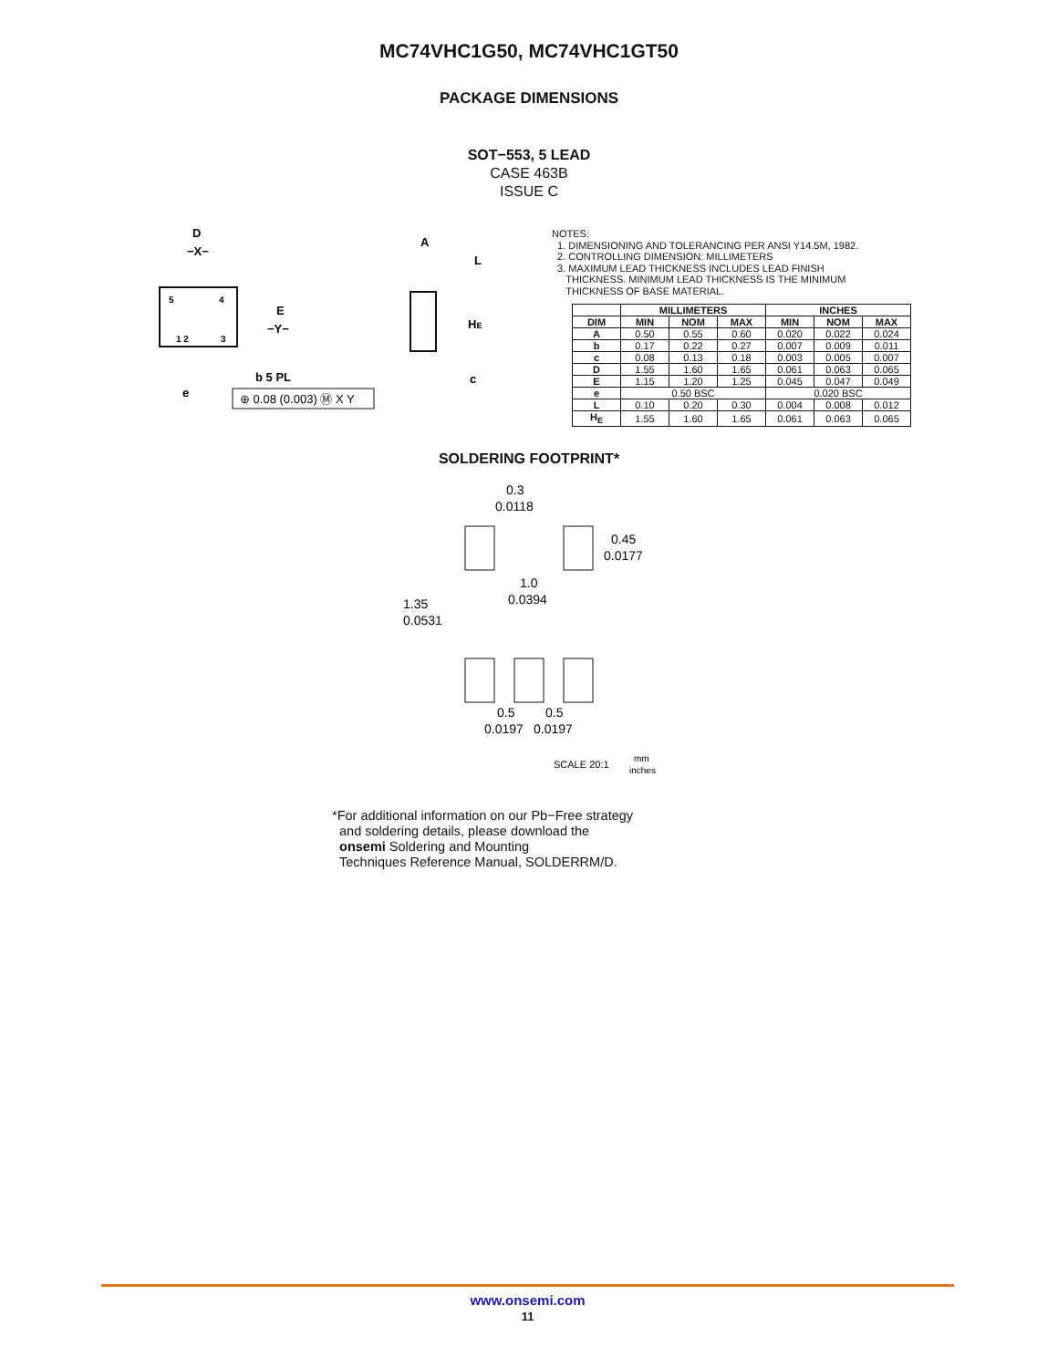MC74VHC1G50, MC74VHC1GT50
PACKAGE DIMENSIONS
SOT−553, 5 LEAD
CASE 463B
ISSUE C
D
−X−
5
4
1 2
3
E
−Y−
b 5 PL
e
⊕ 0.08 (0.003) Ⓜ X Y
A
L
HE
c
NOTES:
1. DIMENSIONING AND TOLERANCING PER ANSI Y14.5M, 1982.
2. CONTROLLING DIMENSION: MILLIMETERS
3. MAXIMUM LEAD THICKNESS INCLUDES LEAD FINISH
THICKNESS. MINIMUM LEAD THICKNESS IS THE MINIMUM
THICKNESS OF BASE MATERIAL.
| | MILLIMETERS | | | INCHES | | |
| --- | --- | --- | --- | --- | --- | --- |
| DIM | MIN | NOM | MAX | MIN | NOM | MAX |
| A | 0.50 | 0.55 | 0.60 | 0.020 | 0.022 | 0.024 |
| b | 0.17 | 0.22 | 0.27 | 0.007 | 0.009 | 0.011 |
| c | 0.08 | 0.13 | 0.18 | 0.003 | 0.005 | 0.007 |
| D | 1.55 | 1.60 | 1.65 | 0.061 | 0.063 | 0.065 |
| E | 1.15 | 1.20 | 1.25 | 0.045 | 0.047 | 0.049 |
| e | 0.50 BSC | | | 0.020 BSC | | |
| L | 0.10 | 0.20 | 0.30 | 0.004 | 0.008 | 0.012 |
| H<sub>E</sub> | 1.55 | 1.60 | 1.65 | 0.061 | 0.063 | 0.065 |
SOLDERING FOOTPRINT*
0.3
0.0118
0.45
0.0177
1.0
0.0394
1.35
0.0531
0.5
0.5
0.0197
0.0197
SCALE 20:1
mm
inches
*For additional information on our Pb−Free strategy
and soldering details, please download the
onsemi Soldering and Mounting
Techniques Reference Manual, SOLDERRM/D.
www.onsemi.com
11